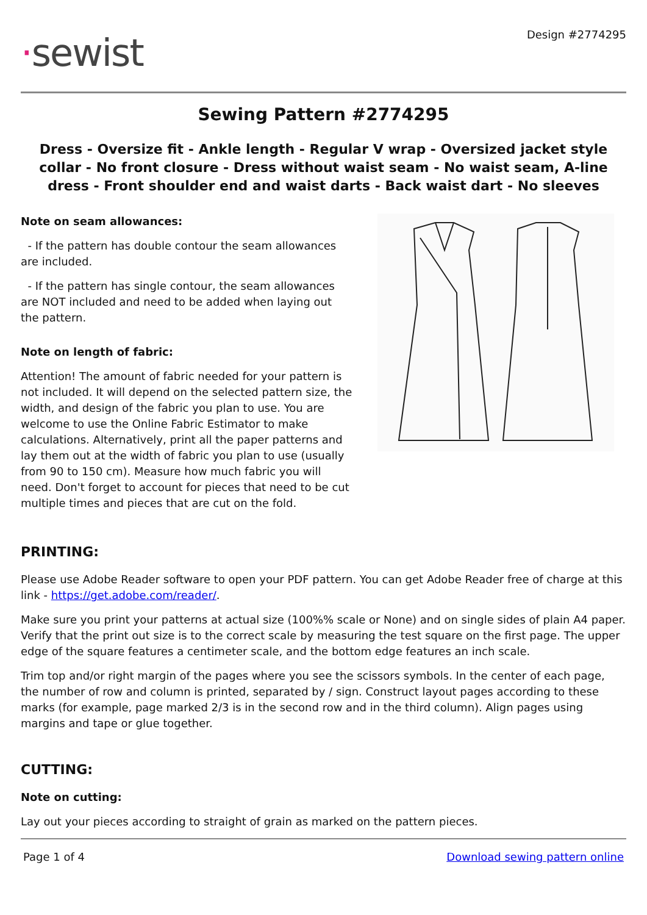·sewist
Design #2774295
Sewing Pattern #2774295
Dress - Oversize fit - Ankle length - Regular V wrap - Oversized jacket style collar - No front closure - Dress without waist seam - No waist seam, A-line dress - Front shoulder end and waist darts - Back waist dart - No sleeves
Note on seam allowances:
- If the pattern has double contour the seam allowances are included.
- If the pattern has single contour, the seam allowances are NOT included and need to be added when laying out the pattern.
Note on length of fabric:
Attention! The amount of fabric needed for your pattern is not included. It will depend on the selected pattern size, the width, and design of the fabric you plan to use. You are welcome to use the Online Fabric Estimator to make calculations. Alternatively, print all the paper patterns and lay them out at the width of fabric you plan to use (usually from 90 to 150 cm). Measure how much fabric you will need. Don't forget to account for pieces that need to be cut multiple times and pieces that are cut on the fold.
PRINTING:
Please use Adobe Reader software to open your PDF pattern. You can get Adobe Reader free of charge at this link - https://get.adobe.com/reader/.
Make sure you print your patterns at actual size (100%% scale or None) and on single sides of plain A4 paper. Verify that the print out size is to the correct scale by measuring the test square on the first page. The upper edge of the square features a centimeter scale, and the bottom edge features an inch scale.
Trim top and/or right margin of the pages where you see the scissors symbols. In the center of each page, the number of row and column is printed, separated by / sign. Construct layout pages according to these marks (for example, page marked 2/3 is in the second row and in the third column). Align pages using margins and tape or glue together.
CUTTING:
Note on cutting:
Lay out your pieces according to straight of grain as marked on the pattern pieces.
Page 1 of 4 Download sewing pattern online